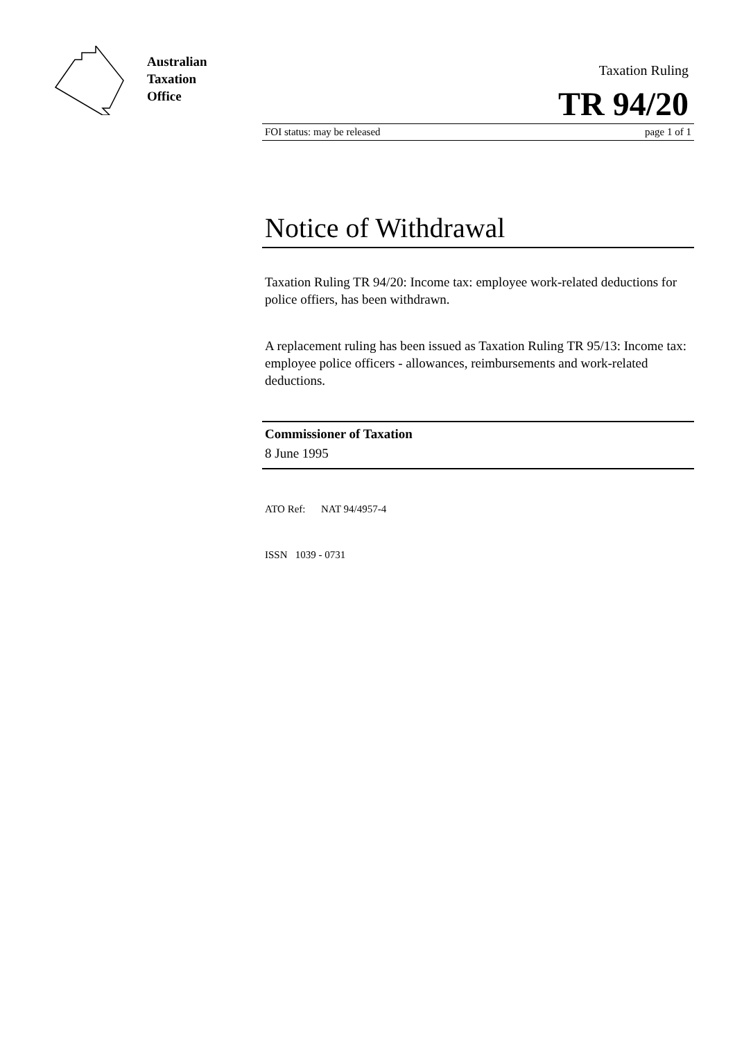Australian
Taxation
Office
Taxation Ruling
TR 94/20
FOI status: may be released page 1 of 1
Notice of Withdrawal
Taxation Ruling TR 94/20: Income tax: employee work-related deductions for police offiers, has been withdrawn.
A replacement ruling has been issued as Taxation Ruling TR 95/13: Income tax: employee police officers - allowances, reimbursements and work-related deductions.
Commissioner of Taxation
8 June 1995
ATO Ref: NAT 94/4957-4
ISSN 1039 - 0731